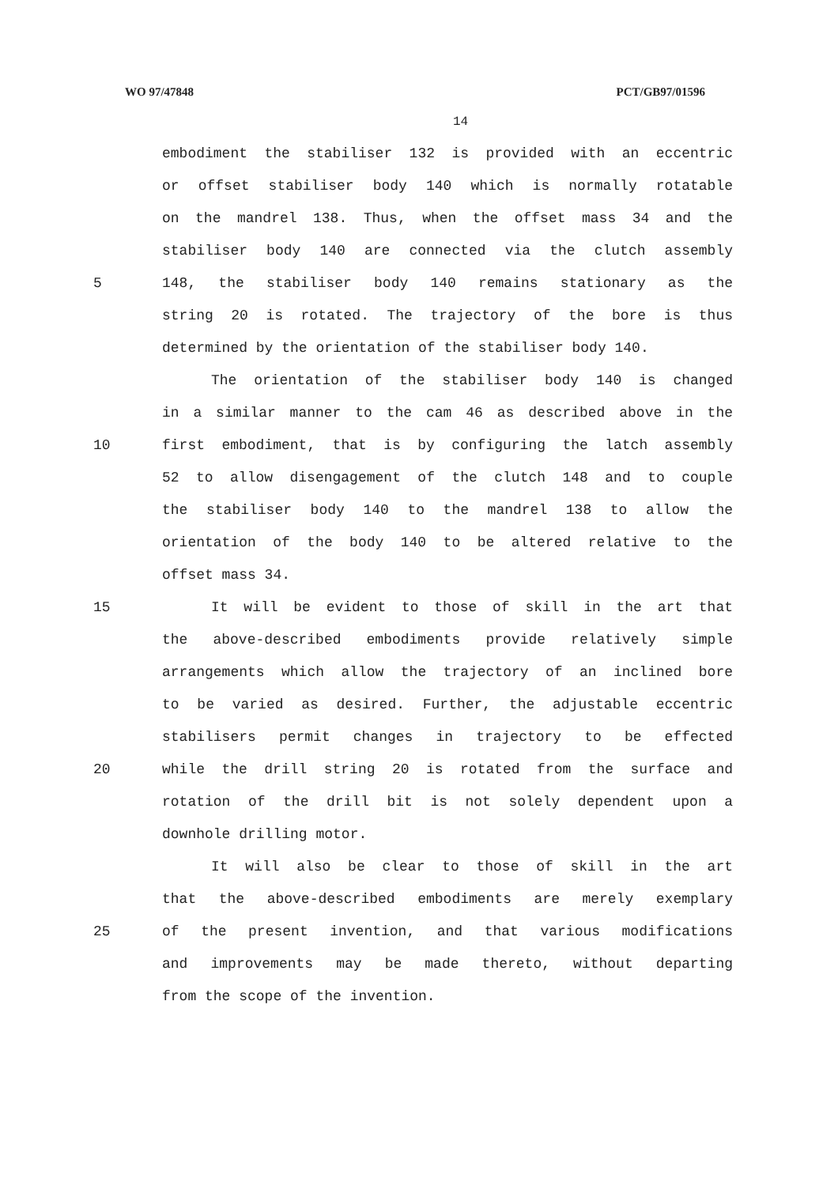WO 97/47848 PCT/GB97/01596
14
embodiment the stabiliser 132 is provided with an eccentric
or offset stabiliser body 140 which is normally rotatable
on the mandrel 138. Thus, when the offset mass 34 and the
stabiliser body 140 are connected via the clutch assembly
5 148, the stabiliser body 140 remains stationary as the
string 20 is rotated. The trajectory of the bore is thus
determined by the orientation of the stabiliser body 140.
The orientation of the stabiliser body 140 is changed
in a similar manner to the cam 46 as described above in the
10 first embodiment, that is by configuring the latch assembly
52 to allow disengagement of the clutch 148 and to couple
the stabiliser body 140 to the mandrel 138 to allow the
orientation of the body 140 to be altered relative to the
offset mass 34.
15 It will be evident to those of skill in the art that
the above-described embodiments provide relatively simple
arrangements which allow the trajectory of an inclined bore
to be varied as desired. Further, the adjustable eccentric
stabilisers permit changes in trajectory to be effected
20 while the drill string 20 is rotated from the surface and
rotation of the drill bit is not solely dependent upon a
downhole drilling motor.
It will also be clear to those of skill in the art
that the above-described embodiments are merely exemplary
25 of the present invention, and that various modifications
and improvements may be made thereto, without departing
from the scope of the invention.